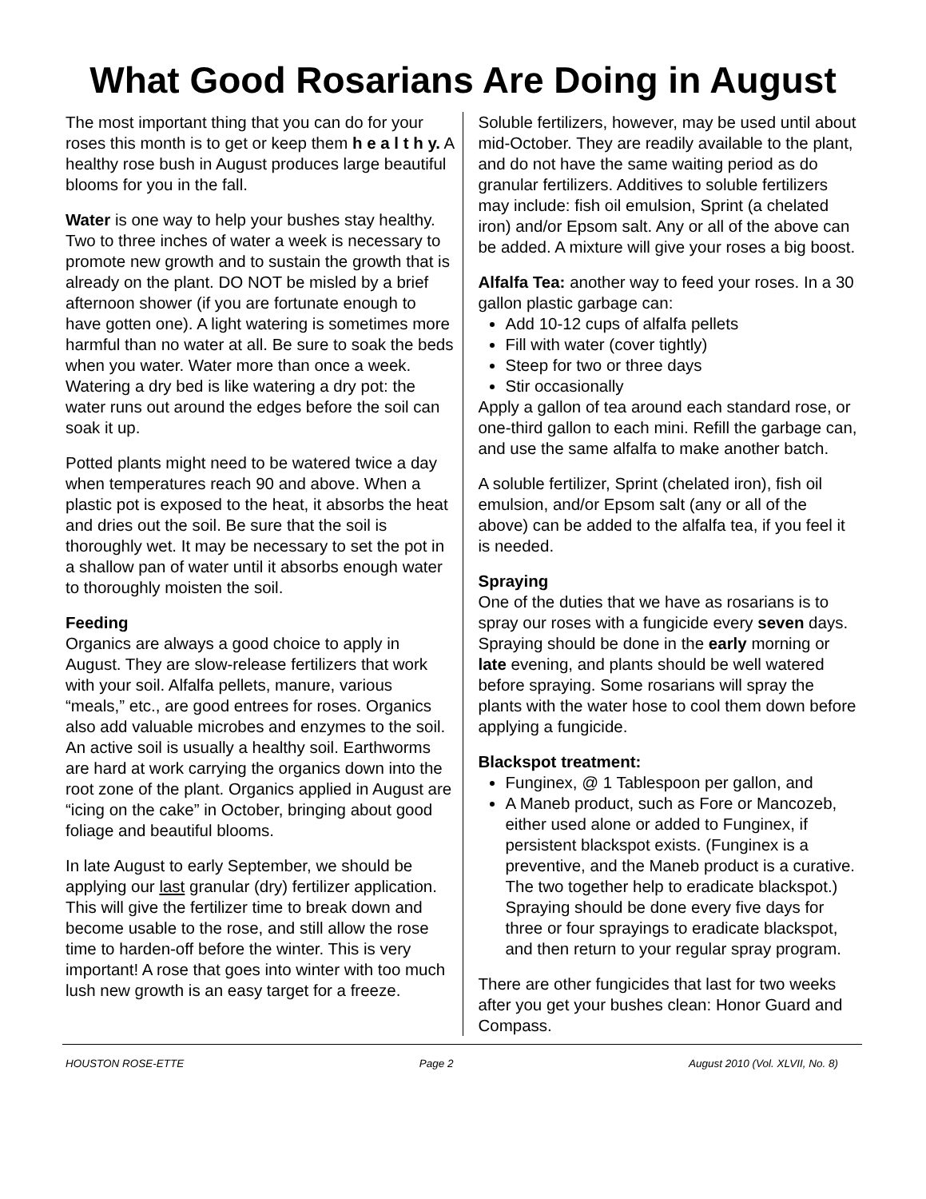What Good Rosarians Are Doing in August
The most important thing that you can do for your roses this month is to get or keep them h e a l t h y. A healthy rose bush in August produces large beautiful blooms for you in the fall.
Water is one way to help your bushes stay healthy. Two to three inches of water a week is necessary to promote new growth and to sustain the growth that is already on the plant. DO NOT be misled by a brief afternoon shower (if you are fortunate enough to have gotten one). A light watering is sometimes more harmful than no water at all. Be sure to soak the beds when you water. Water more than once a week. Watering a dry bed is like watering a dry pot: the water runs out around the edges before the soil can soak it up.
Potted plants might need to be watered twice a day when temperatures reach 90 and above. When a plastic pot is exposed to the heat, it absorbs the heat and dries out the soil. Be sure that the soil is thoroughly wet. It may be necessary to set the pot in a shallow pan of water until it absorbs enough water to thoroughly moisten the soil.
Feeding
Organics are always a good choice to apply in August. They are slow-release fertilizers that work with your soil. Alfalfa pellets, manure, various “meals,” etc., are good entrees for roses. Organics also add valuable microbes and enzymes to the soil. An active soil is usually a healthy soil. Earthworms are hard at work carrying the organics down into the root zone of the plant. Organics applied in August are “icing on the cake” in October, bringing about good foliage and beautiful blooms.
In late August to early September, we should be applying our last granular (dry) fertilizer application. This will give the fertilizer time to break down and become usable to the rose, and still allow the rose time to harden-off before the winter. This is very important! A rose that goes into winter with too much lush new growth is an easy target for a freeze.
Soluble fertilizers, however, may be used until about mid-October. They are readily available to the plant, and do not have the same waiting period as do granular fertilizers. Additives to soluble fertilizers may include: fish oil emulsion, Sprint (a chelated iron) and/or Epsom salt. Any or all of the above can be added. A mixture will give your roses a big boost.
Alfalfa Tea: another way to feed your roses. In a 30 gallon plastic garbage can:
Add 10-12 cups of alfalfa pellets
Fill with water (cover tightly)
Steep for two or three days
Stir occasionally
Apply a gallon of tea around each standard rose, or one-third gallon to each mini. Refill the garbage can, and use the same alfalfa to make another batch.
A soluble fertilizer, Sprint (chelated iron), fish oil emulsion, and/or Epsom salt (any or all of the above) can be added to the alfalfa tea, if you feel it is needed.
Spraying
One of the duties that we have as rosarians is to spray our roses with a fungicide every seven days. Spraying should be done in the early morning or late evening, and plants should be well watered before spraying. Some rosarians will spray the plants with the water hose to cool them down before applying a fungicide.
Blackspot treatment:
Funginex, @ 1 Tablespoon per gallon, and
A Maneb product, such as Fore or Mancozeb, either used alone or added to Funginex, if persistent blackspot exists. (Funginex is a preventive, and the Maneb product is a curative. The two together help to eradicate blackspot.) Spraying should be done every five days for three or four sprayings to eradicate blackspot, and then return to your regular spray program.
There are other fungicides that last for two weeks after you get your bushes clean: Honor Guard and Compass.
HOUSTON ROSE-ETTE Page 2 August 2010 (Vol. XLVII, No. 8)